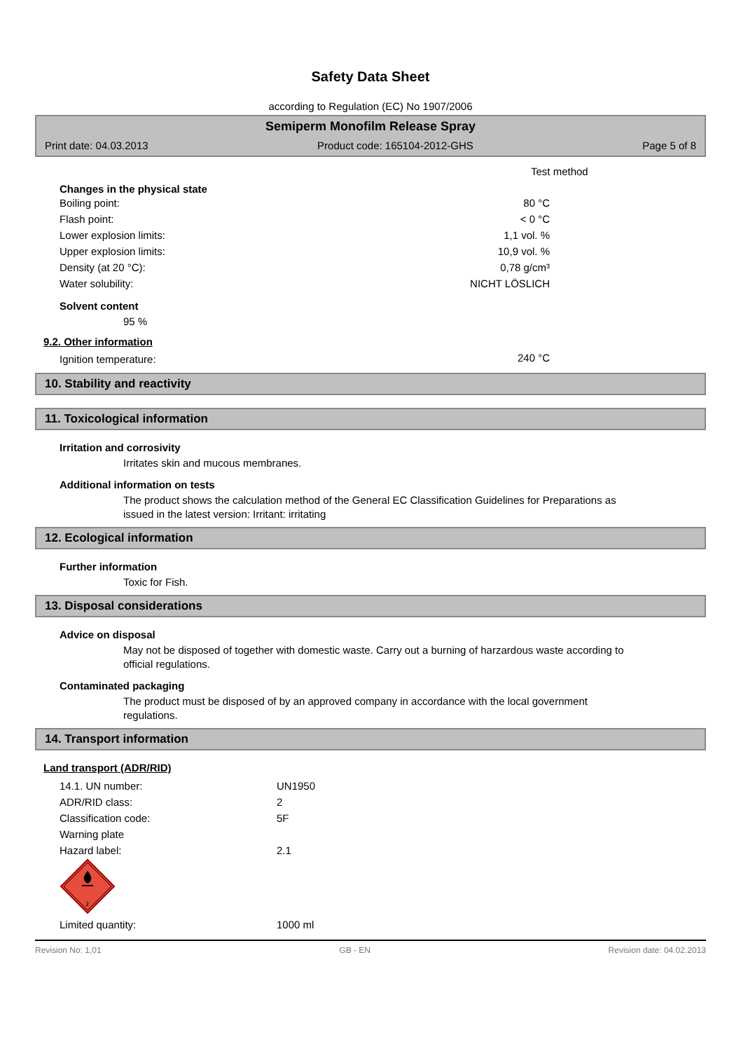Safety Data Sheet
according to Regulation (EC) No 1907/2006
Semiperm Monofilm Release Spray
Print date: 04.03.2013 Product code: 165104-2012-GHS Page 5 of 8
Test method
Changes in the physical state
| Boiling point: | 80 °C |
| Flash point: | < 0 °C |
| Lower explosion limits: | 1,1 vol. % |
| Upper explosion limits: | 10,9 vol. % |
| Density (at 20 °C): | 0,78 g/cm³ |
| Water solubility: | NICHT LÖSLICH |
Solvent content
95 %
9.2. Other information
| Ignition temperature: | 240 °C |
10. Stability and reactivity
11. Toxicological information
Irritation and corrosivity
Irritates skin and mucous membranes.
Additional information on tests
The product shows the calculation method of the General EC Classification Guidelines for Preparations as issued in the latest version: Irritant: irritating
12. Ecological information
Further information
Toxic for Fish.
13. Disposal considerations
Advice on disposal
May not be disposed of together with domestic waste. Carry out a burning of harzardous waste according to official regulations.
Contaminated packaging
The product must be disposed of by an approved company in accordance with the local government regulations.
14. Transport information
Land transport (ADR/RID)
| 14.1. UN number: | UN1950 |
| ADR/RID class: | 2 |
| Classification code: | 5F |
| Warning plate | |
| Hazard label: | 2.1 |
2
| Limited quantity: | 1000 ml |
Revision No: 1,01 GB - EN Revision date: 04.02.2013